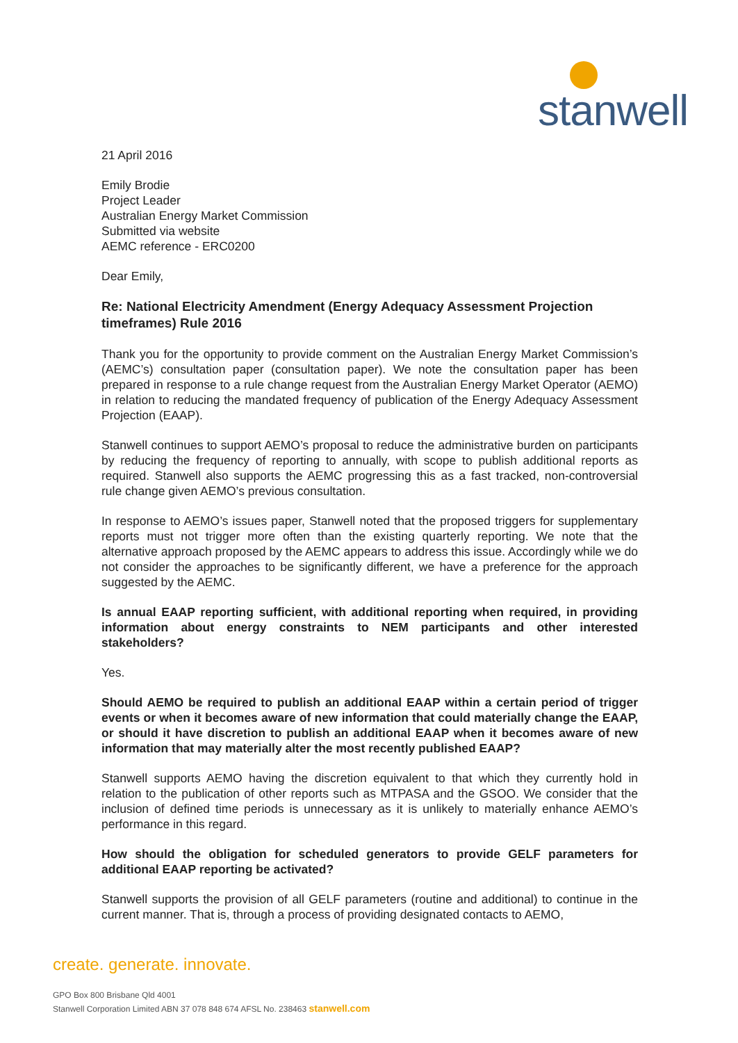stanwell
21 April 2016
Emily Brodie
Project Leader
Australian Energy Market Commission
Submitted via website
AEMC reference - ERC0200
Dear Emily,
Re: National Electricity Amendment (Energy Adequacy Assessment Projection timeframes) Rule 2016
Thank you for the opportunity to provide comment on the Australian Energy Market Commission’s (AEMC’s) consultation paper (consultation paper). We note the consultation paper has been prepared in response to a rule change request from the Australian Energy Market Operator (AEMO) in relation to reducing the mandated frequency of publication of the Energy Adequacy Assessment Projection (EAAP).
Stanwell continues to support AEMO’s proposal to reduce the administrative burden on participants by reducing the frequency of reporting to annually, with scope to publish additional reports as required. Stanwell also supports the AEMC progressing this as a fast tracked, non-controversial rule change given AEMO’s previous consultation.
In response to AEMO’s issues paper, Stanwell noted that the proposed triggers for supplementary reports must not trigger more often than the existing quarterly reporting. We note that the alternative approach proposed by the AEMC appears to address this issue. Accordingly while we do not consider the approaches to be significantly different, we have a preference for the approach suggested by the AEMC.
Is annual EAAP reporting sufficient, with additional reporting when required, in providing information about energy constraints to NEM participants and other interested stakeholders?
Yes.
Should AEMO be required to publish an additional EAAP within a certain period of trigger events or when it becomes aware of new information that could materially change the EAAP, or should it have discretion to publish an additional EAAP when it becomes aware of new information that may materially alter the most recently published EAAP?
Stanwell supports AEMO having the discretion equivalent to that which they currently hold in relation to the publication of other reports such as MTPASA and the GSOO. We consider that the inclusion of defined time periods is unnecessary as it is unlikely to materially enhance AEMO’s performance in this regard.
How should the obligation for scheduled generators to provide GELF parameters for additional EAAP reporting be activated?
Stanwell supports the provision of all GELF parameters (routine and additional) to continue in the current manner. That is, through a process of providing designated contacts to AEMO,
create. generate. innovate.
GPO Box 800 Brisbane Qld 4001
Stanwell Corporation Limited ABN 37 078 848 674 AFSL No. 238463 stanwell.com